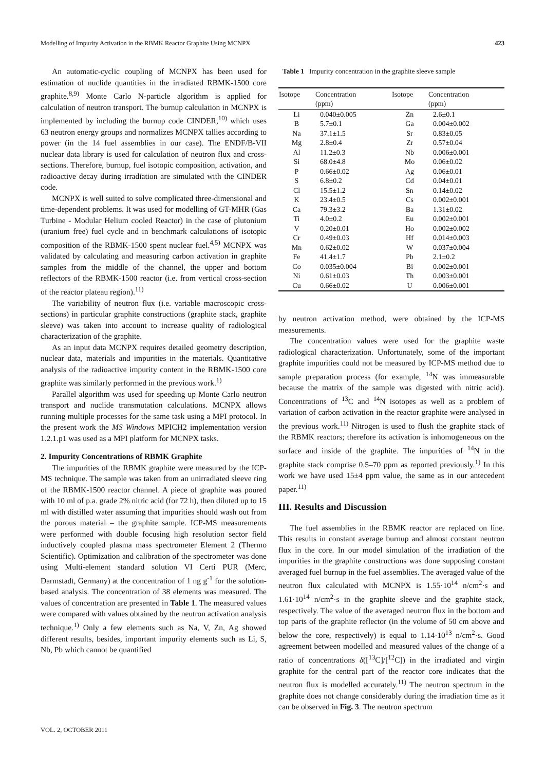Modelling of Impurity Activation in the RBMK Reactor Graphite Using MCNPX 423
An automatic-cyclic coupling of MCNPX has been used for estimation of nuclide quantities in the irradiated RBMK-1500 core graphite.<sup>8,9)</sup> Monte Carlo N-particle algorithm is applied for calculation of neutron transport. The burnup calculation in MCNPX is implemented by including the burnup code CINDER,<sup>10)</sup> which uses 63 neutron energy groups and normalizes MCNPX tallies according to power (in the 14 fuel assemblies in our case). The ENDF/B-VII nuclear data library is used for calculation of neutron flux and cross-sections. Therefore, burnup, fuel isotopic composition, activation, and radioactive decay during irradiation are simulated with the CINDER code.
MCNPX is well suited to solve complicated three-dimensional and time-dependent problems. It was used for modelling of GT-MHR (Gas Turbine - Modular Helium cooled Reactor) in the case of plutonium (uranium free) fuel cycle and in benchmark calculations of isotopic composition of the RBMK-1500 spent nuclear fuel.<sup>4,5)</sup> MCNPX was validated by calculating and measuring carbon activation in graphite samples from the middle of the channel, the upper and bottom reflectors of the RBMK-1500 reactor (i.e. from vertical cross-section of the reactor plateau region).<sup>11)</sup>
The variability of neutron flux (i.e. variable macroscopic cross-sections) in particular graphite constructions (graphite stack, graphite sleeve) was taken into account to increase quality of radiological characterization of the graphite.
As an input data MCNPX requires detailed geometry description, nuclear data, materials and impurities in the materials. Quantitative analysis of the radioactive impurity content in the RBMK-1500 core graphite was similarly performed in the previous work.<sup>1)</sup>
Parallel algorithm was used for speeding up Monte Carlo neutron transport and nuclide transmutation calculations. MCNPX allows running multiple processes for the same task using a MPI protocol. In the present work the MS Windows MPICH2 implementation version 1.2.1.p1 was used as a MPI platform for MCNPX tasks.
2. Impurity Concentrations of RBMK Graphite
The impurities of the RBMK graphite were measured by the ICP-MS technique. The sample was taken from an unirradiated sleeve ring of the RBMK-1500 reactor channel. A piece of graphite was poured with 10 ml of p.a. grade 2% nitric acid (for 72 h), then diluted up to 15 ml with distilled water assuming that impurities should wash out from the porous material – the graphite sample. ICP-MS measurements were performed with double focusing high resolution sector field inductively coupled plasma mass spectrometer Element 2 (Thermo Scientific). Optimization and calibration of the spectrometer was done using Multi-element standard solution VI Certi PUR (Merc, Darmstadt, Germany) at the concentration of 1 ng g<sup>-1</sup> for the solution-based analysis. The concentration of 38 elements was measured. The values of concentration are presented in Table 1. The measured values were compared with values obtained by the neutron activation analysis technique.<sup>1)</sup> Only a few elements such as Na, V, Zn, Ag showed different results, besides, important impurity elements such as Li, S, Nb, Pb which cannot be quantified
Table 1 Impurity concentration in the graphite sleeve sample
| Isotope | Concentration (ppm) | Isotope | Concentration (ppm) |
| --- | --- | --- | --- |
| Li | 0.040±0.005 | Zn | 2.6±0.1 |
| B | 5.7±0.1 | Ga | 0.004±0.002 |
| Na | 37.1±1.5 | Sr | 0.83±0.05 |
| Mg | 2.8±0.4 | Zr | 0.57±0.04 |
| Al | 11.2±0.3 | Nb | 0.006±0.001 |
| Si | 68.0±4.8 | Mo | 0.06±0.02 |
| P | 0.66±0.02 | Ag | 0.06±0.01 |
| S | 6.8±0.2 | Cd | 0.04±0.01 |
| Cl | 15.5±1.2 | Sn | 0.14±0.02 |
| K | 23.4±0.5 | Cs | 0.002±0.001 |
| Ca | 79.3±3.2 | Ba | 1.31±0.02 |
| Ti | 4.0±0.2 | Eu | 0.002±0.001 |
| V | 0.20±0.01 | Ho | 0.002±0.002 |
| Cr | 0.49±0.03 | Hf | 0.014±0.003 |
| Mn | 0.62±0.02 | W | 0.037±0.004 |
| Fe | 41.4±1.7 | Pb | 2.1±0.2 |
| Co | 0.035±0.004 | Bi | 0.002±0.001 |
| Ni | 0.61±0.03 | Th | 0.003±0.001 |
| Cu | 0.66±0.02 | U | 0.006±0.001 |
by neutron activation method, were obtained by the ICP-MS measurements.
The concentration values were used for the graphite waste radiological characterization. Unfortunately, some of the important graphite impurities could not be measured by ICP-MS method due to sample preparation process (for example, <sup>14</sup>N was immeasurable because the matrix of the sample was digested with nitric acid). Concentrations of <sup>13</sup>C and <sup>14</sup>N isotopes as well as a problem of variation of carbon activation in the reactor graphite were analysed in the previous work.<sup>11)</sup> Nitrogen is used to flush the graphite stack of the RBMK reactors; therefore its activation is inhomogeneous on the surface and inside of the graphite. The impurities of <sup>14</sup>N in the graphite stack comprise 0.5–70 ppm as reported previously.<sup>1)</sup> In this work we have used 15±4 ppm value, the same as in our antecedent paper.<sup>11)</sup>
III. Results and Discussion
The fuel assemblies in the RBMK reactor are replaced on line. This results in constant average burnup and almost constant neutron flux in the core. In our model simulation of the irradiation of the impurities in the graphite constructions was done supposing constant averaged fuel burnup in the fuel assemblies. The averaged value of the neutron flux calculated with MCNPX is 1.55·10<sup>14</sup> n/cm<sup>2</sup>·s and 1.61·10<sup>14</sup> n/cm<sup>2</sup>·s in the graphite sleeve and the graphite stack, respectively. The value of the averaged neutron flux in the bottom and top parts of the graphite reflector (in the volume of 50 cm above and below the core, respectively) is equal to 1.14·10<sup>13</sup> n/cm<sup>2</sup>·s. Good agreement between modelled and measured values of the change of a ratio of concentrations δ([<sup>13</sup>C]/[<sup>12</sup>C]) in the irradiated and virgin graphite for the central part of the reactor core indicates that the neutron flux is modelled accurately.<sup>11)</sup> The neutron spectrum in the graphite does not change considerably during the irradiation time as it can be observed in Fig. 3. The neutron spectrum
VOL. 2, OCTOBER 2011